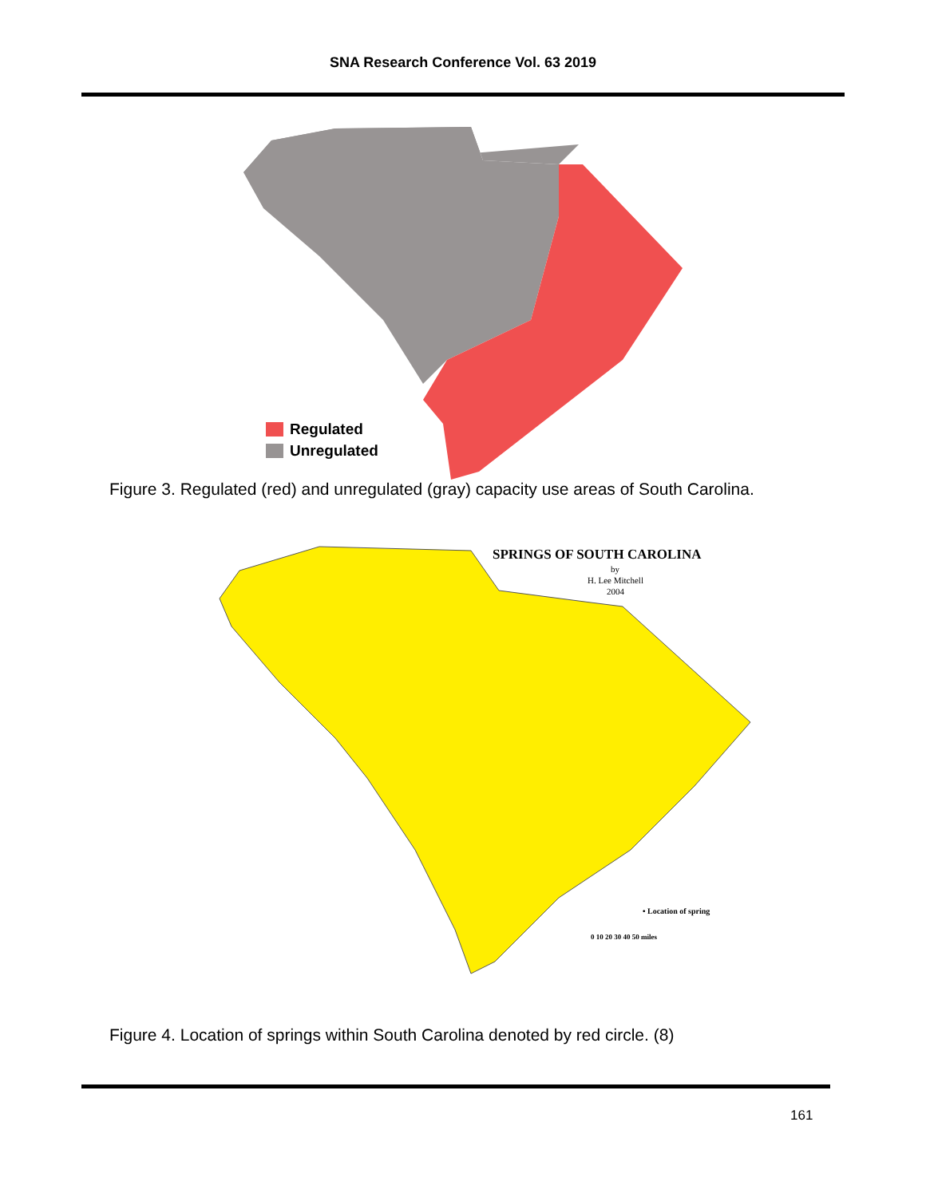SNA Research Conference Vol. 63 2019
Regulated
Unregulated
Figure 3. Regulated (red) and unregulated (gray) capacity use areas of South Carolina.
SPRINGS OF SOUTH CAROLINA
by
H. Lee Mitchell
2004
• Location of spring
0 10 20 30 40 50 miles
Figure 4. Location of springs within South Carolina denoted by red circle. (8)
161